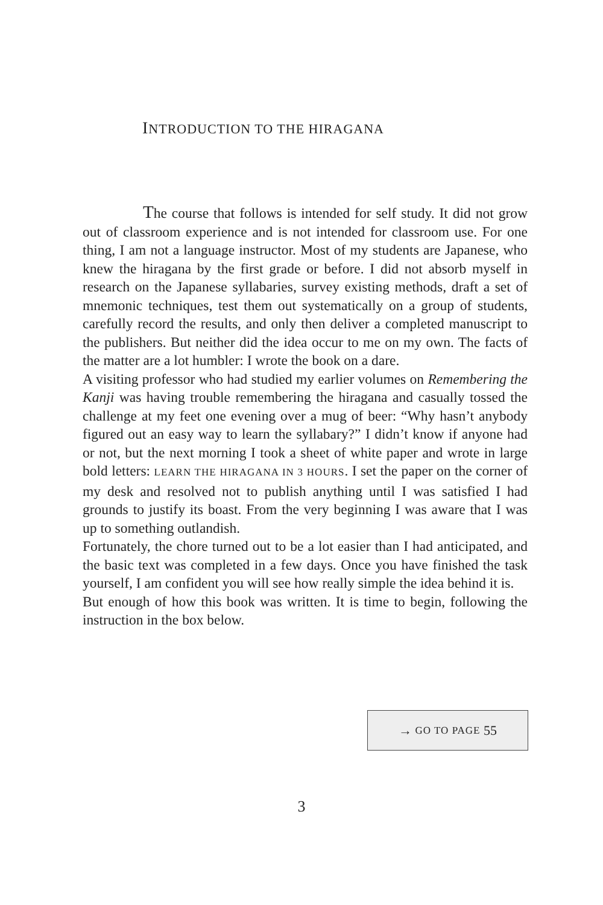INTRODUCTION TO THE HIRAGANA
The course that follows is intended for self study. It did not grow out of classroom experience and is not intended for classroom use. For one thing, I am not a language instructor. Most of my students are Japanese, who knew the hiragana by the first grade or before. I did not absorb myself in research on the Japanese syllabaries, survey existing methods, draft a set of mnemonic techniques, test them out systematically on a group of students, carefully record the results, and only then deliver a completed manuscript to the publishers. But neither did the idea occur to me on my own. The facts of the matter are a lot humbler: I wrote the book on a dare.
A visiting professor who had studied my earlier volumes on Remembering the Kanji was having trouble remembering the hiragana and casually tossed the challenge at my feet one evening over a mug of beer: “Why hasn’t anybody figured out an easy way to learn the syllabary?” I didn’t know if anyone had or not, but the next morning I took a sheet of white paper and wrote in large bold letters: LEARN THE HIRAGANA IN 3 HOURS. I set the paper on the corner of my desk and resolved not to publish anything until I was satisfied I had grounds to justify its boast. From the very beginning I was aware that I was up to something outlandish.
Fortunately, the chore turned out to be a lot easier than I had anticipated, and the basic text was completed in a few days. Once you have finished the task yourself, I am confident you will see how really simple the idea behind it is.
But enough of how this book was written. It is time to begin, following the instruction in the box below.
→ GO TO PAGE 55
3